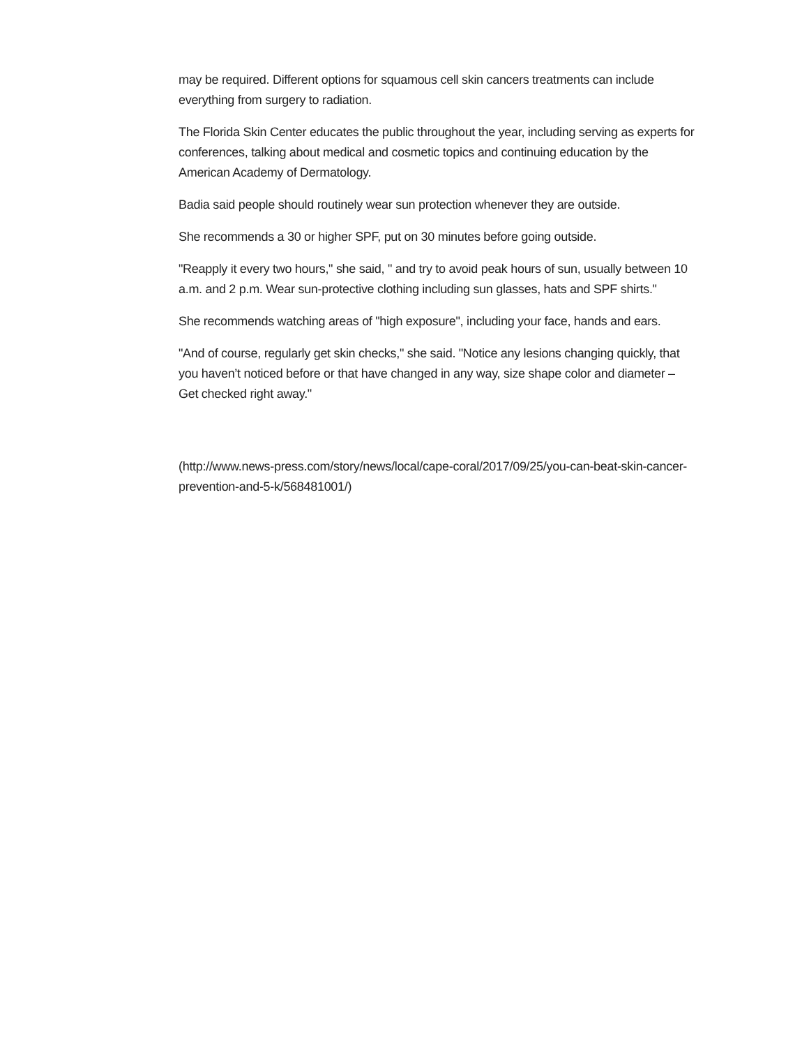may be required. Different options for squamous cell skin cancers treatments can include everything from surgery to radiation.
The Florida Skin Center educates the public throughout the year, including serving as experts for conferences, talking about medical and cosmetic topics and continuing education by the American Academy of Dermatology.
Badia said people should routinely wear sun protection whenever they are outside.
She recommends a 30 or higher SPF, put on 30 minutes before going outside.
"Reapply it every two hours," she said, " and try to avoid peak hours of sun, usually between 10 a.m. and 2 p.m. Wear sun-protective clothing including sun glasses, hats and SPF shirts."
She recommends watching areas of "high exposure", including your face, hands and ears.
"And of course, regularly get skin checks," she said. "Notice any lesions changing quickly, that you haven’t noticed before or that have changed in any way, size shape color and diameter – Get checked right away."
(http://www.news-press.com/story/news/local/cape-coral/2017/09/25/you-can-beat-skin-cancer-prevention-and-5-k/568481001/)